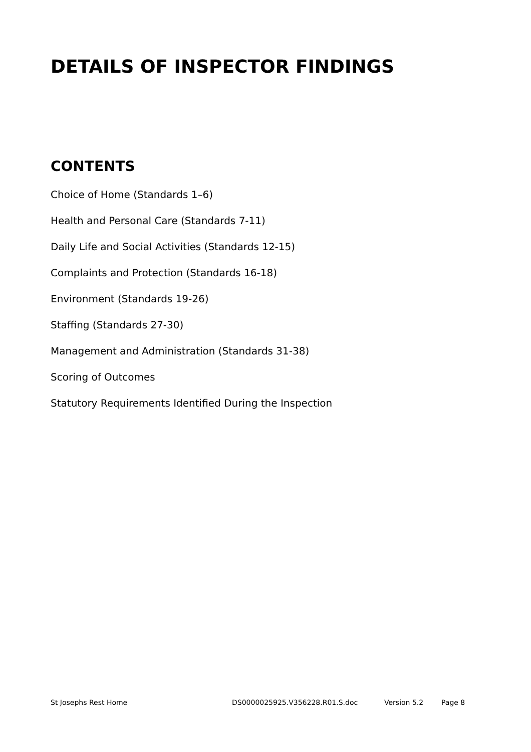DETAILS OF INSPECTOR FINDINGS
CONTENTS
Choice of Home (Standards 1–6)
Health and Personal Care (Standards 7-11)
Daily Life and Social Activities (Standards 12-15)
Complaints and Protection (Standards 16-18)
Environment (Standards 19-26)
Staffing (Standards 27-30)
Management and Administration (Standards 31-38)
Scoring of Outcomes
Statutory Requirements Identified During the Inspection
St Josephs Rest Home DS0000025925.V356228.R01.S.doc Version 5.2 Page 8